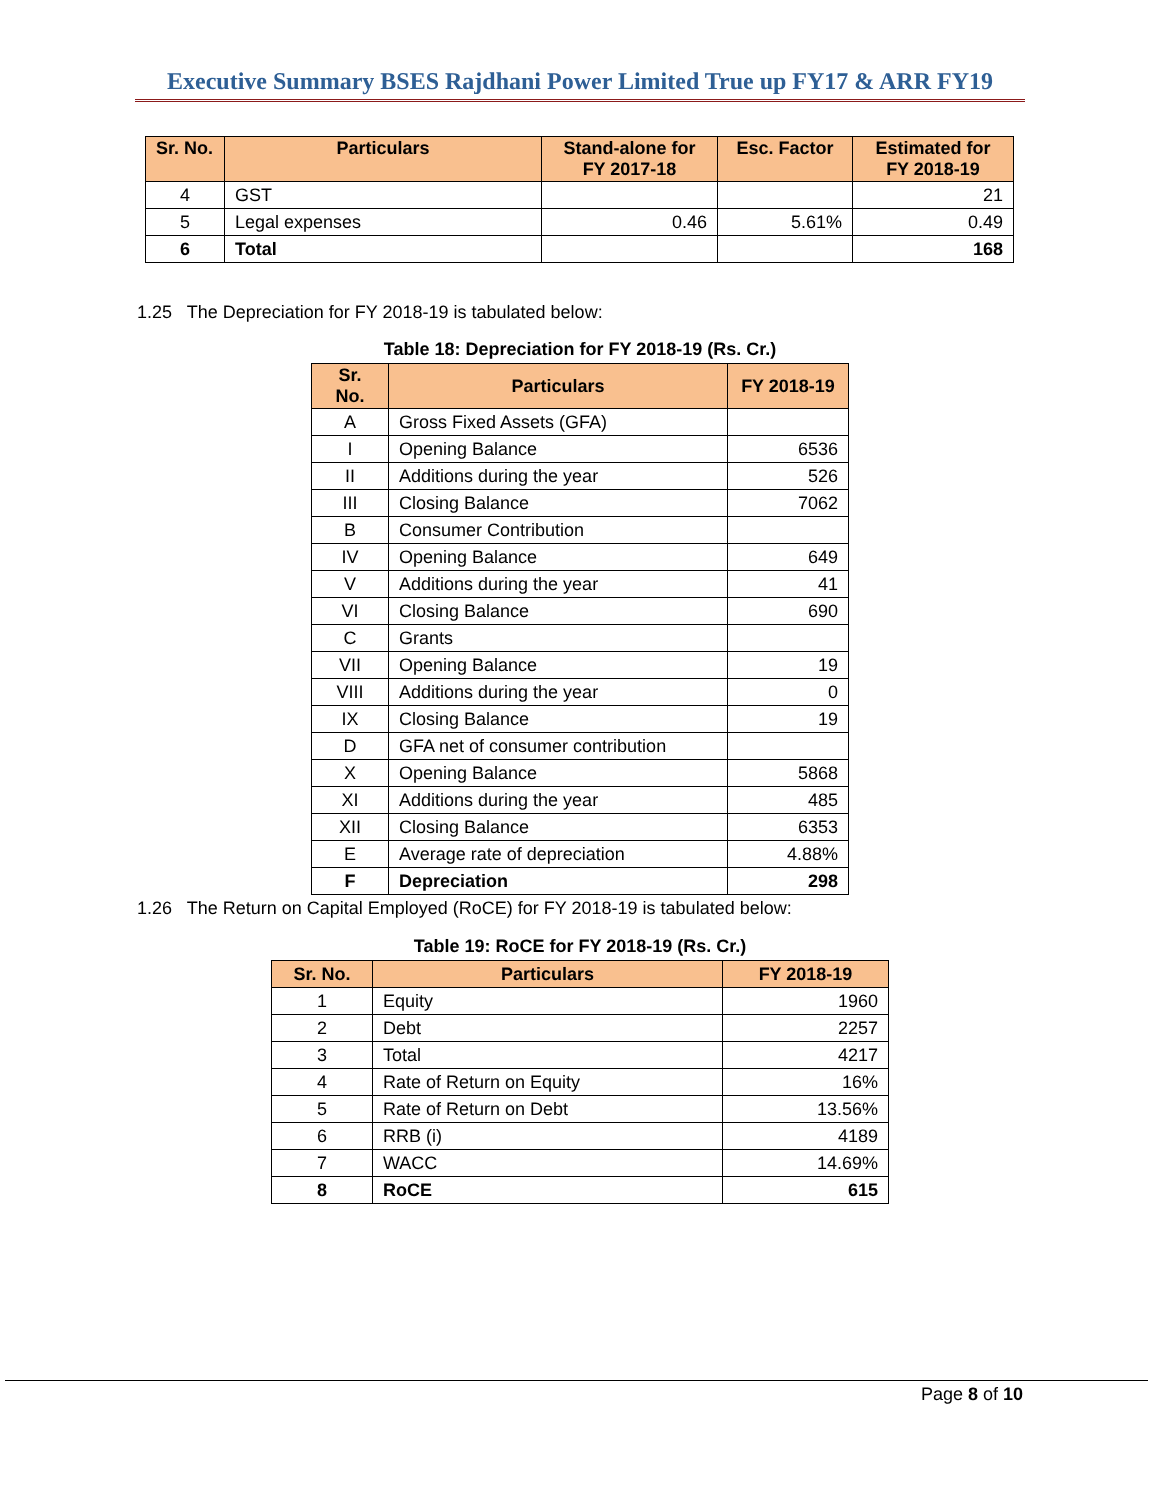Executive Summary BSES Rajdhani Power Limited True up FY17 & ARR FY19
| Sr. No. | Particulars | Stand-alone for FY 2017-18 | Esc. Factor | Estimated for FY 2018-19 |
| --- | --- | --- | --- | --- |
| 4 | GST | | | 21 |
| 5 | Legal expenses | 0.46 | 5.61% | 0.49 |
| 6 | Total | | | 168 |
1.25 The Depreciation for FY 2018-19 is tabulated below:
Table 18: Depreciation for FY 2018-19 (Rs. Cr.)
| Sr. No. | Particulars | FY 2018-19 |
| --- | --- | --- |
| A | Gross Fixed Assets (GFA) | |
| I | Opening Balance | 6536 |
| II | Additions during the year | 526 |
| III | Closing Balance | 7062 |
| B | Consumer Contribution | |
| IV | Opening Balance | 649 |
| V | Additions during the year | 41 |
| VI | Closing Balance | 690 |
| C | Grants | |
| VII | Opening Balance | 19 |
| VIII | Additions during the year | 0 |
| IX | Closing Balance | 19 |
| D | GFA net of consumer contribution | |
| X | Opening Balance | 5868 |
| XI | Additions during the year | 485 |
| XII | Closing Balance | 6353 |
| E | Average rate of depreciation | 4.88% |
| F | Depreciation | 298 |
1.26 The Return on Capital Employed (RoCE) for FY 2018-19 is tabulated below:
Table 19: RoCE for FY 2018-19 (Rs. Cr.)
| Sr. No. | Particulars | FY 2018-19 |
| --- | --- | --- |
| 1 | Equity | 1960 |
| 2 | Debt | 2257 |
| 3 | Total | 4217 |
| 4 | Rate of Return on Equity | 16% |
| 5 | Rate of Return on Debt | 13.56% |
| 6 | RRB (i) | 4189 |
| 7 | WACC | 14.69% |
| 8 | RoCE | 615 |
Page 8 of 10